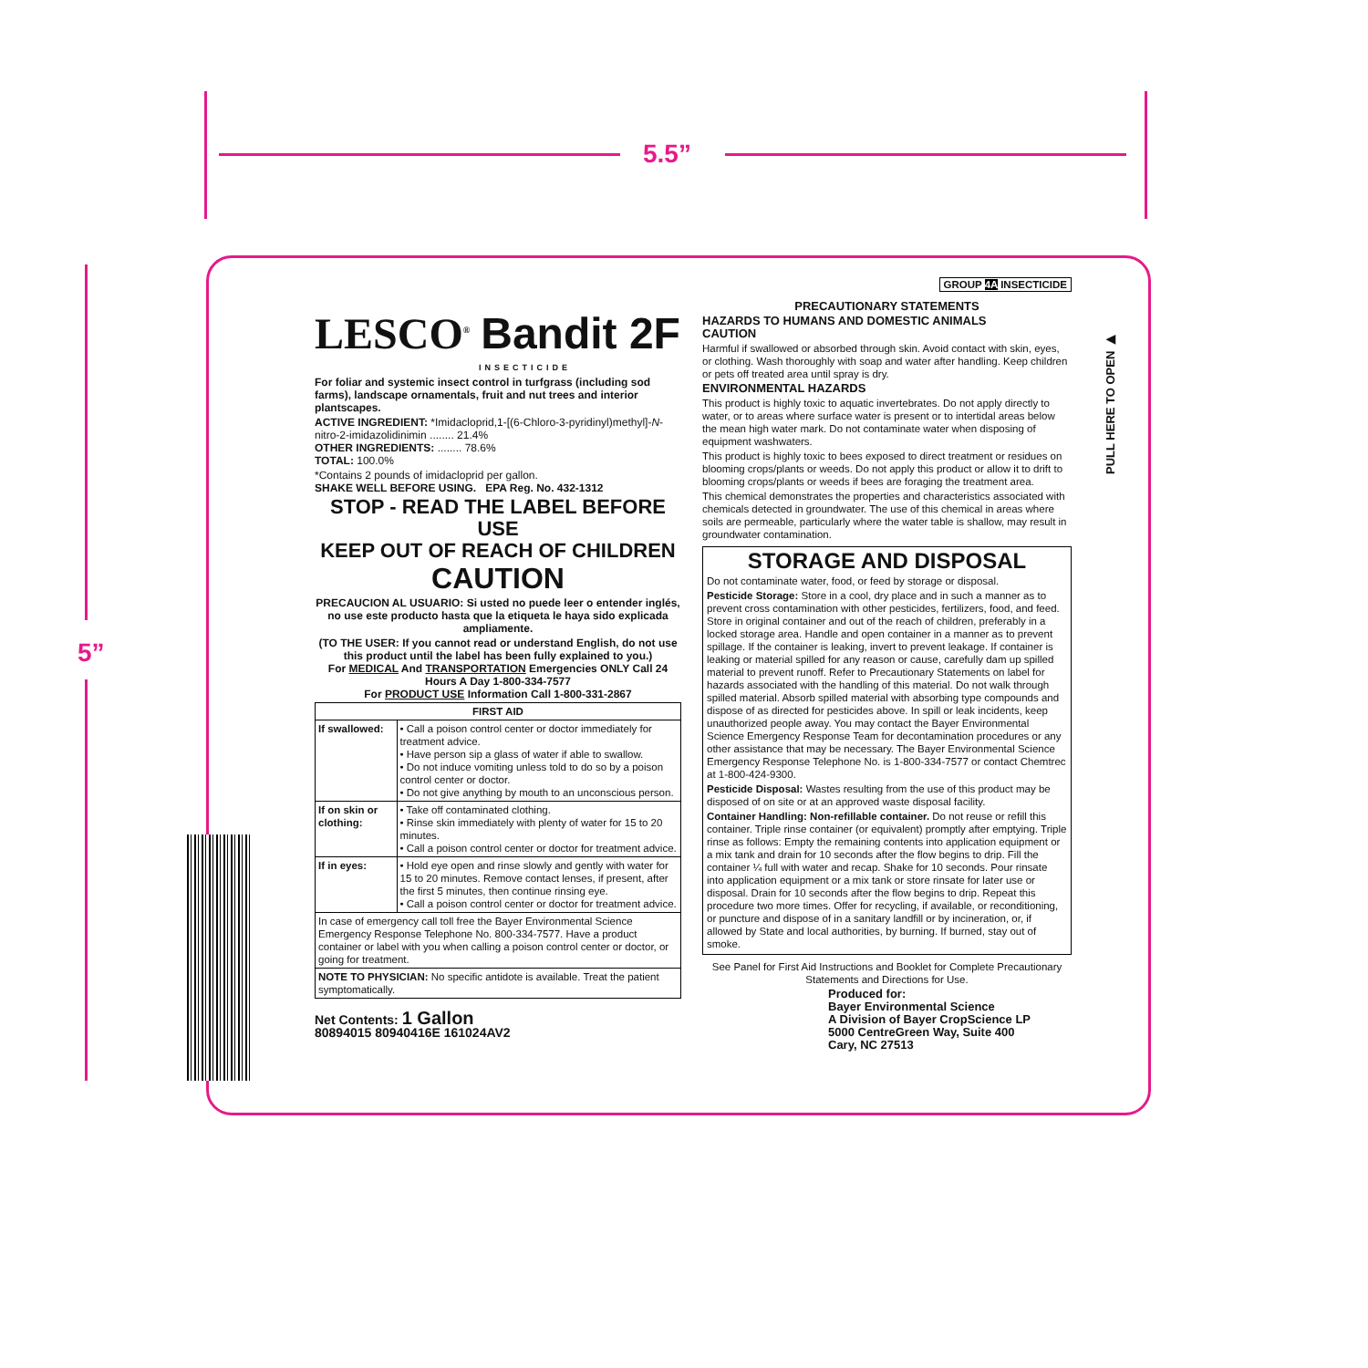5.5”
5”
LESCO<sup>®</sup> Bandit 2F
INSECTICIDE
For foliar and systemic insect control in turfgrass (including sod farms), landscape ornamentals, fruit and nut trees and interior plantscapes.
ACTIVE INGREDIENT: *Imidacloprid,1-[(6-Chloro-3-pyridinyl)methyl]-N-nitro-2-imidazolidinimin ........ 21.4%
OTHER INGREDIENTS: ........ 78.6%
TOTAL: 100.0%
*Contains 2 pounds of imidacloprid per gallon.
SHAKE WELL BEFORE USING. EPA Reg. No. 432-1312
STOP - READ THE LABEL BEFORE USE
KEEP OUT OF REACH OF CHILDREN
CAUTION
PRECAUCION AL USUARIO: Si usted no puede leer o entender inglés, no use este producto hasta que la etiqueta le haya sido explicada ampliamente.
(TO THE USER: If you cannot read or understand English, do not use this product until the label has been fully explained to you.)
For MEDICAL And TRANSPORTATION Emergencies ONLY Call 24 Hours A Day 1-800-334-7577
For PRODUCT USE Information Call 1-800-331-2867
| FIRST AID | |
| --- | --- |
| If swallowed: | • Call a poison control center or doctor immediately for treatment advice. • Have person sip a glass of water if able to swallow. • Do not induce vomiting unless told to do so by a poison control center or doctor. • Do not give anything by mouth to an unconscious person. |
| If on skin or clothing: | • Take off contaminated clothing. • Rinse skin immediately with plenty of water for 15 to 20 minutes. • Call a poison control center or doctor for treatment advice. |
| If in eyes: | • Hold eye open and rinse slowly and gently with water for 15 to 20 minutes. Remove contact lenses, if present, after the first 5 minutes, then continue rinsing eye. • Call a poison control center or doctor for treatment advice. |
| In case of emergency call toll free the Bayer Environmental Science Emergency Response Telephone No. 800-334-7577. Have a product container or label with you when calling a poison control center or doctor, or going for treatment. | |
| NOTE TO PHYSICIAN: No specific antidote is available. Treat the patient symptomatically. | |
Net Contents: 1 Gallon
80894015 80940416E 161024AV2
GROUP 4A INSECTICIDE
PRECAUTIONARY STATEMENTS
HAZARDS TO HUMANS AND DOMESTIC ANIMALS
CAUTION
Harmful if swallowed or absorbed through skin. Avoid contact with skin, eyes, or clothing. Wash thoroughly with soap and water after handling. Keep children or pets off treated area until spray is dry.
ENVIRONMENTAL HAZARDS
This product is highly toxic to aquatic invertebrates. Do not apply directly to water, or to areas where surface water is present or to intertidal areas below the mean high water mark. Do not contaminate water when disposing of equipment washwaters.
This product is highly toxic to bees exposed to direct treatment or residues on blooming crops/plants or weeds. Do not apply this product or allow it to drift to blooming crops/plants or weeds if bees are foraging the treatment area.
This chemical demonstrates the properties and characteristics associated with chemicals detected in groundwater. The use of this chemical in areas where soils are permeable, particularly where the water table is shallow, may result in groundwater contamination.
STORAGE AND DISPOSAL
Do not contaminate water, food, or feed by storage or disposal.
Pesticide Storage: Store in a cool, dry place and in such a manner as to prevent cross contamination with other pesticides, fertilizers, food, and feed. Store in original container and out of the reach of children, preferably in a locked storage area. Handle and open container in a manner as to prevent spillage. If the container is leaking, invert to prevent leakage. If container is leaking or material spilled for any reason or cause, carefully dam up spilled material to prevent runoff. Refer to Precautionary Statements on label for hazards associated with the handling of this material. Do not walk through spilled material. Absorb spilled material with absorbing type compounds and dispose of as directed for pesticides above. In spill or leak incidents, keep unauthorized people away. You may contact the Bayer Environmental Science Emergency Response Team for decontamination procedures or any other assistance that may be necessary. The Bayer Environmental Science Emergency Response Telephone No. is 1-800-334-7577 or contact Chemtrec at 1-800-424-9300.
Pesticide Disposal: Wastes resulting from the use of this product may be disposed of on site or at an approved waste disposal facility.
Container Handling: Non-refillable container. Do not reuse or refill this container. Triple rinse container (or equivalent) promptly after emptying. Triple rinse as follows: Empty the remaining contents into application equipment or a mix tank and drain for 10 seconds after the flow begins to drip. Fill the container ¼ full with water and recap. Shake for 10 seconds. Pour rinsate into application equipment or a mix tank or store rinsate for later use or disposal. Drain for 10 seconds after the flow begins to drip. Repeat this procedure two more times. Offer for recycling, if available, or reconditioning, or puncture and dispose of in a sanitary landfill or by incineration, or, if allowed by State and local authorities, by burning. If burned, stay out of smoke.
See Panel for First Aid Instructions and Booklet for Complete Precautionary Statements and Directions for Use.
Produced for:
Bayer Environmental Science
A Division of Bayer CropScience LP
5000 CentreGreen Way, Suite 400
Cary, NC 27513
PULL HERE TO OPEN ▶